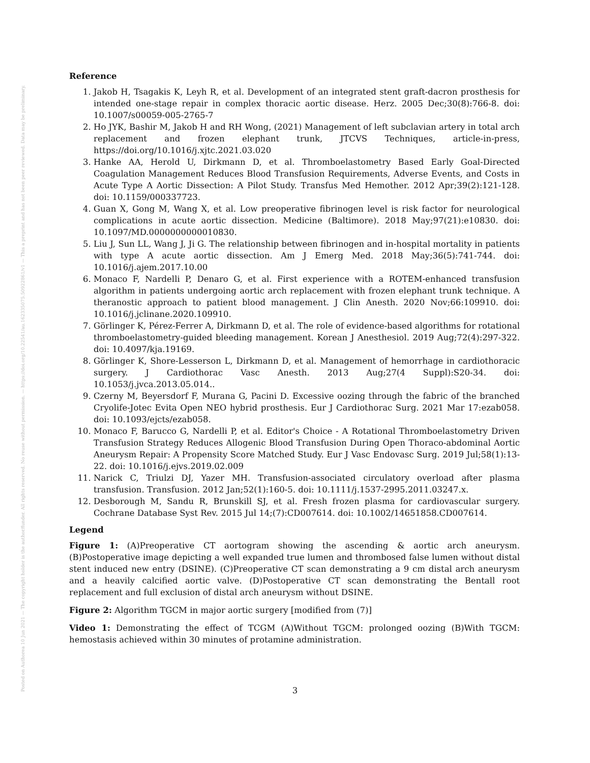Posted on Authorea 10 Jun 2021 — The copyright holder is the author/funder. All rights reserved. No reuse without permission. — https://doi.org/10.22541/au.162335075.50922861/v1 — This a preprint and has not been peer reviewed. Data may be preliminary.
Reference
1. Jakob H, Tsagakis K, Leyh R, et al. Development of an integrated stent graft-dacron prosthesis for intended one-stage repair in complex thoracic aortic disease. Herz. 2005 Dec;30(8):766-8. doi: 10.1007/s00059-005-2765-7
2. Ho JYK, Bashir M, Jakob H and RH Wong, (2021) Management of left subclavian artery in total arch replacement and frozen elephant trunk, JTCVS Techniques, article-in-press, https://doi.org/10.1016/j.xjtc.2021.03.020
3. Hanke AA, Herold U, Dirkmann D, et al. Thromboelastometry Based Early Goal-Directed Coagulation Management Reduces Blood Transfusion Requirements, Adverse Events, and Costs in Acute Type A Aortic Dissection: A Pilot Study. Transfus Med Hemother. 2012 Apr;39(2):121-128. doi: 10.1159/000337723.
4. Guan X, Gong M, Wang X, et al. Low preoperative fibrinogen level is risk factor for neurological complications in acute aortic dissection. Medicine (Baltimore). 2018 May;97(21):e10830. doi: 10.1097/MD.0000000000010830.
5. Liu J, Sun LL, Wang J, Ji G. The relationship between fibrinogen and in-hospital mortality in patients with type A acute aortic dissection. Am J Emerg Med. 2018 May;36(5):741-744. doi: 10.1016/j.ajem.2017.10.00
6. Monaco F, Nardelli P, Denaro G, et al. First experience with a ROTEM-enhanced transfusion algorithm in patients undergoing aortic arch replacement with frozen elephant trunk technique. A theranostic approach to patient blood management. J Clin Anesth. 2020 Nov;66:109910. doi: 10.1016/j.jclinane.2020.109910.
7. Görlinger K, Pérez-Ferrer A, Dirkmann D, et al. The role of evidence-based algorithms for rotational thromboelastometry-guided bleeding management. Korean J Anesthesiol. 2019 Aug;72(4):297-322. doi: 10.4097/kja.19169.
8. Görlinger K, Shore-Lesserson L, Dirkmann D, et al. Management of hemorrhage in cardiothoracic surgery. J Cardiothorac Vasc Anesth. 2013 Aug;27(4 Suppl):S20-34. doi: 10.1053/j.jvca.2013.05.014..
9. Czerny M, Beyersdorf F, Murana G, Pacini D. Excessive oozing through the fabric of the branched Cryolife-Jotec Evita Open NEO hybrid prosthesis. Eur J Cardiothorac Surg. 2021 Mar 17:ezab058. doi: 10.1093/ejcts/ezab058.
10. Monaco F, Barucco G, Nardelli P, et al. Editor's Choice - A Rotational Thromboelastometry Driven Transfusion Strategy Reduces Allogenic Blood Transfusion During Open Thoraco-abdominal Aortic Aneurysm Repair: A Propensity Score Matched Study. Eur J Vasc Endovasc Surg. 2019 Jul;58(1):13-22. doi: 10.1016/j.ejvs.2019.02.009
11. Narick C, Triulzi DJ, Yazer MH. Transfusion-associated circulatory overload after plasma transfusion. Transfusion. 2012 Jan;52(1):160-5. doi: 10.1111/j.1537-2995.2011.03247.x.
12. Desborough M, Sandu R, Brunskill SJ, et al. Fresh frozen plasma for cardiovascular surgery. Cochrane Database Syst Rev. 2015 Jul 14;(7):CD007614. doi: 10.1002/14651858.CD007614.
Legend
Figure 1: (A)Preoperative CT aortogram showing the ascending & aortic arch aneurysm. (B)Postoperative image depicting a well expanded true lumen and thrombosed false lumen without distal stent induced new entry (DSINE). (C)Preoperative CT scan demonstrating a 9 cm distal arch aneurysm and a heavily calcified aortic valve. (D)Postoperative CT scan demonstrating the Bentall root replacement and full exclusion of distal arch aneurysm without DSINE.
Figure 2: Algorithm TGCM in major aortic surgery [modified from (7)]
Video 1: Demonstrating the effect of TCGM (A)Without TGCM: prolonged oozing (B)With TGCM: hemostasis achieved within 30 minutes of protamine administration.
3